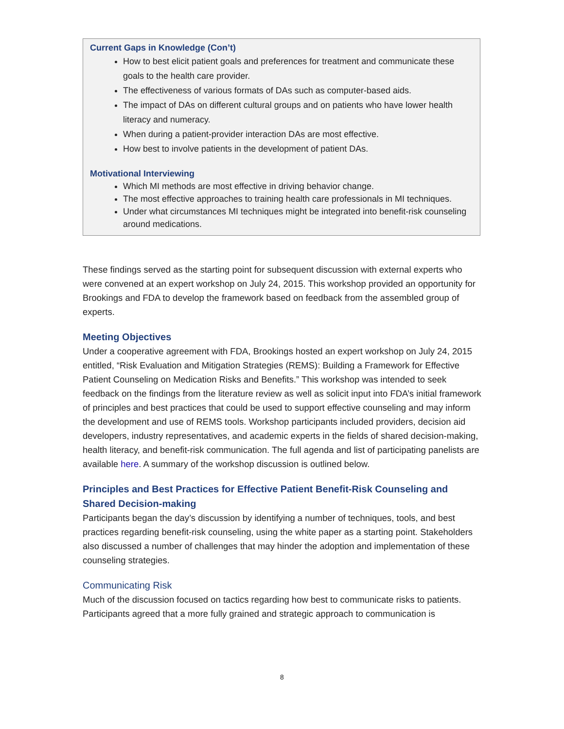Current Gaps in Knowledge (Con’t)
How to best elicit patient goals and preferences for treatment and communicate these goals to the health care provider.
The effectiveness of various formats of DAs such as computer-based aids.
The impact of DAs on different cultural groups and on patients who have lower health literacy and numeracy.
When during a patient-provider interaction DAs are most effective.
How best to involve patients in the development of patient DAs.
Motivational Interviewing
Which MI methods are most effective in driving behavior change.
The most effective approaches to training health care professionals in MI techniques.
Under what circumstances MI techniques might be integrated into benefit-risk counseling around medications.
These findings served as the starting point for subsequent discussion with external experts who were convened at an expert workshop on July 24, 2015. This workshop provided an opportunity for Brookings and FDA to develop the framework based on feedback from the assembled group of experts.
Meeting Objectives
Under a cooperative agreement with FDA, Brookings hosted an expert workshop on July 24, 2015 entitled, “Risk Evaluation and Mitigation Strategies (REMS): Building a Framework for Effective Patient Counseling on Medication Risks and Benefits.” This workshop was intended to seek feedback on the findings from the literature review as well as solicit input into FDA’s initial framework of principles and best practices that could be used to support effective counseling and may inform the development and use of REMS tools. Workshop participants included providers, decision aid developers, industry representatives, and academic experts in the fields of shared decision-making, health literacy, and benefit-risk communication. The full agenda and list of participating panelists are available here. A summary of the workshop discussion is outlined below.
Principles and Best Practices for Effective Patient Benefit-Risk Counseling and Shared Decision-making
Participants began the day’s discussion by identifying a number of techniques, tools, and best practices regarding benefit-risk counseling, using the white paper as a starting point. Stakeholders also discussed a number of challenges that may hinder the adoption and implementation of these counseling strategies.
Communicating Risk
Much of the discussion focused on tactics regarding how best to communicate risks to patients. Participants agreed that a more fully grained and strategic approach to communication is
8